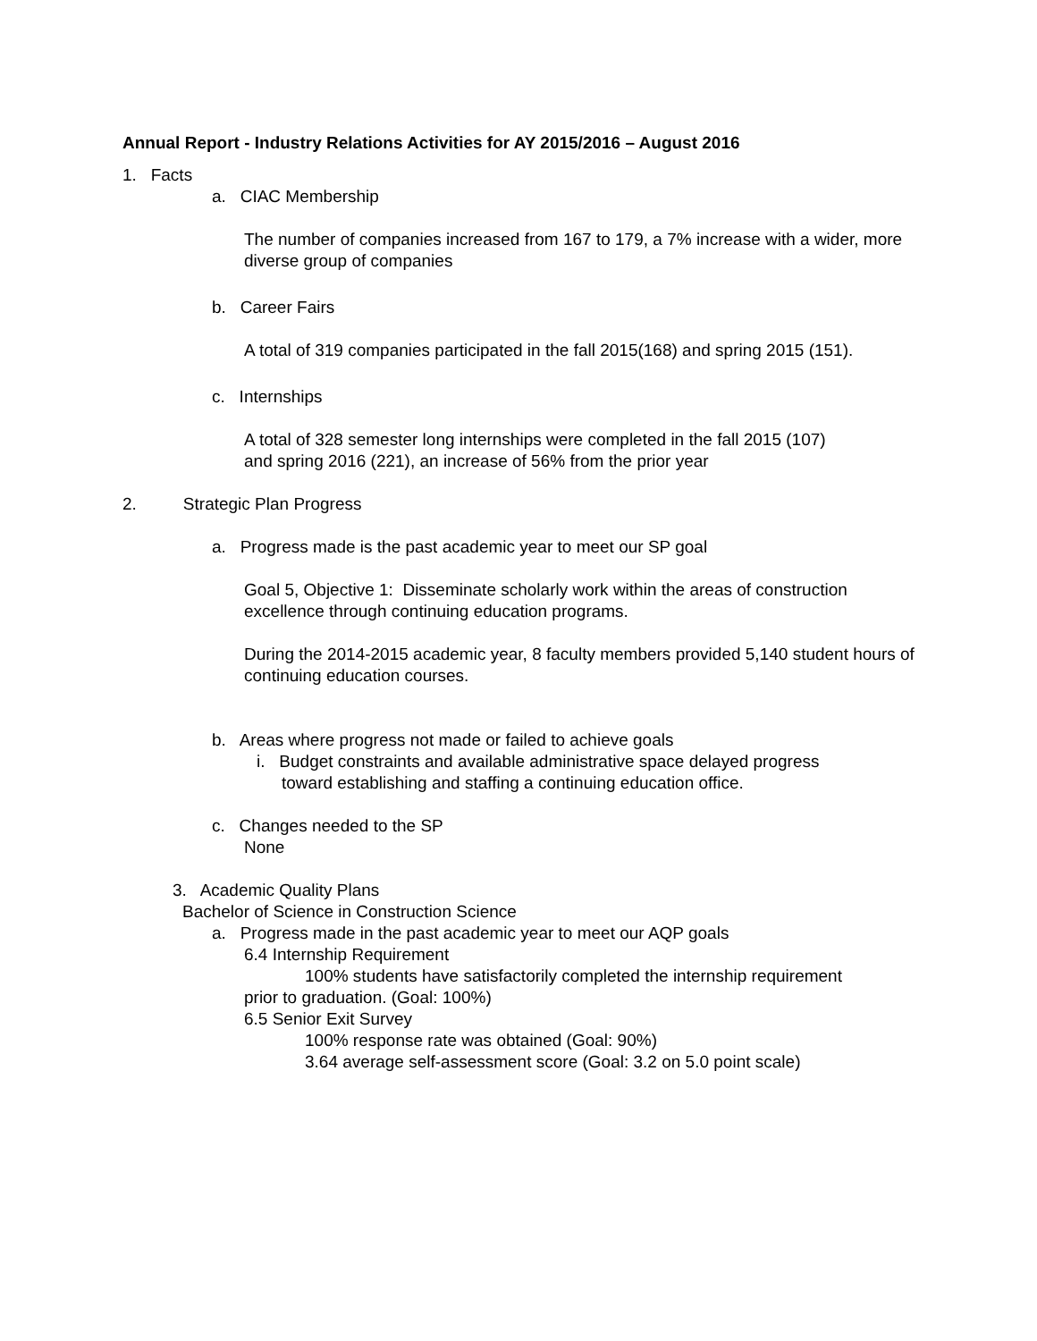Annual Report - Industry Relations Activities for AY 2015/2016 – August 2016
1. Facts
a. CIAC Membership
The number of companies increased from 167 to 179, a 7% increase with a wider, more diverse group of companies
b. Career Fairs
A total of 319 companies participated in the fall 2015(168) and spring 2015 (151).
c. Internships
A total of 328 semester long internships were completed in the fall 2015 (107)
and spring 2016 (221), an increase of 56% from the prior year
2. Strategic Plan Progress
a. Progress made is the past academic year to meet our SP goal
Goal 5, Objective 1: Disseminate scholarly work within the areas of construction excellence through continuing education programs.
During the 2014-2015 academic year, 8 faculty members provided 5,140 student hours of continuing education courses.
b. Areas where progress not made or failed to achieve goals
i. Budget constraints and available administrative space delayed progress
toward establishing and staffing a continuing education office.
c. Changes needed to the SP
None
3. Academic Quality Plans
Bachelor of Science in Construction Science
a. Progress made in the past academic year to meet our AQP goals
6.4 Internship Requirement
100% students have satisfactorily completed the internship requirement
prior to graduation. (Goal: 100%)
6.5 Senior Exit Survey
100% response rate was obtained (Goal: 90%)
3.64 average self-assessment score (Goal: 3.2 on 5.0 point scale)